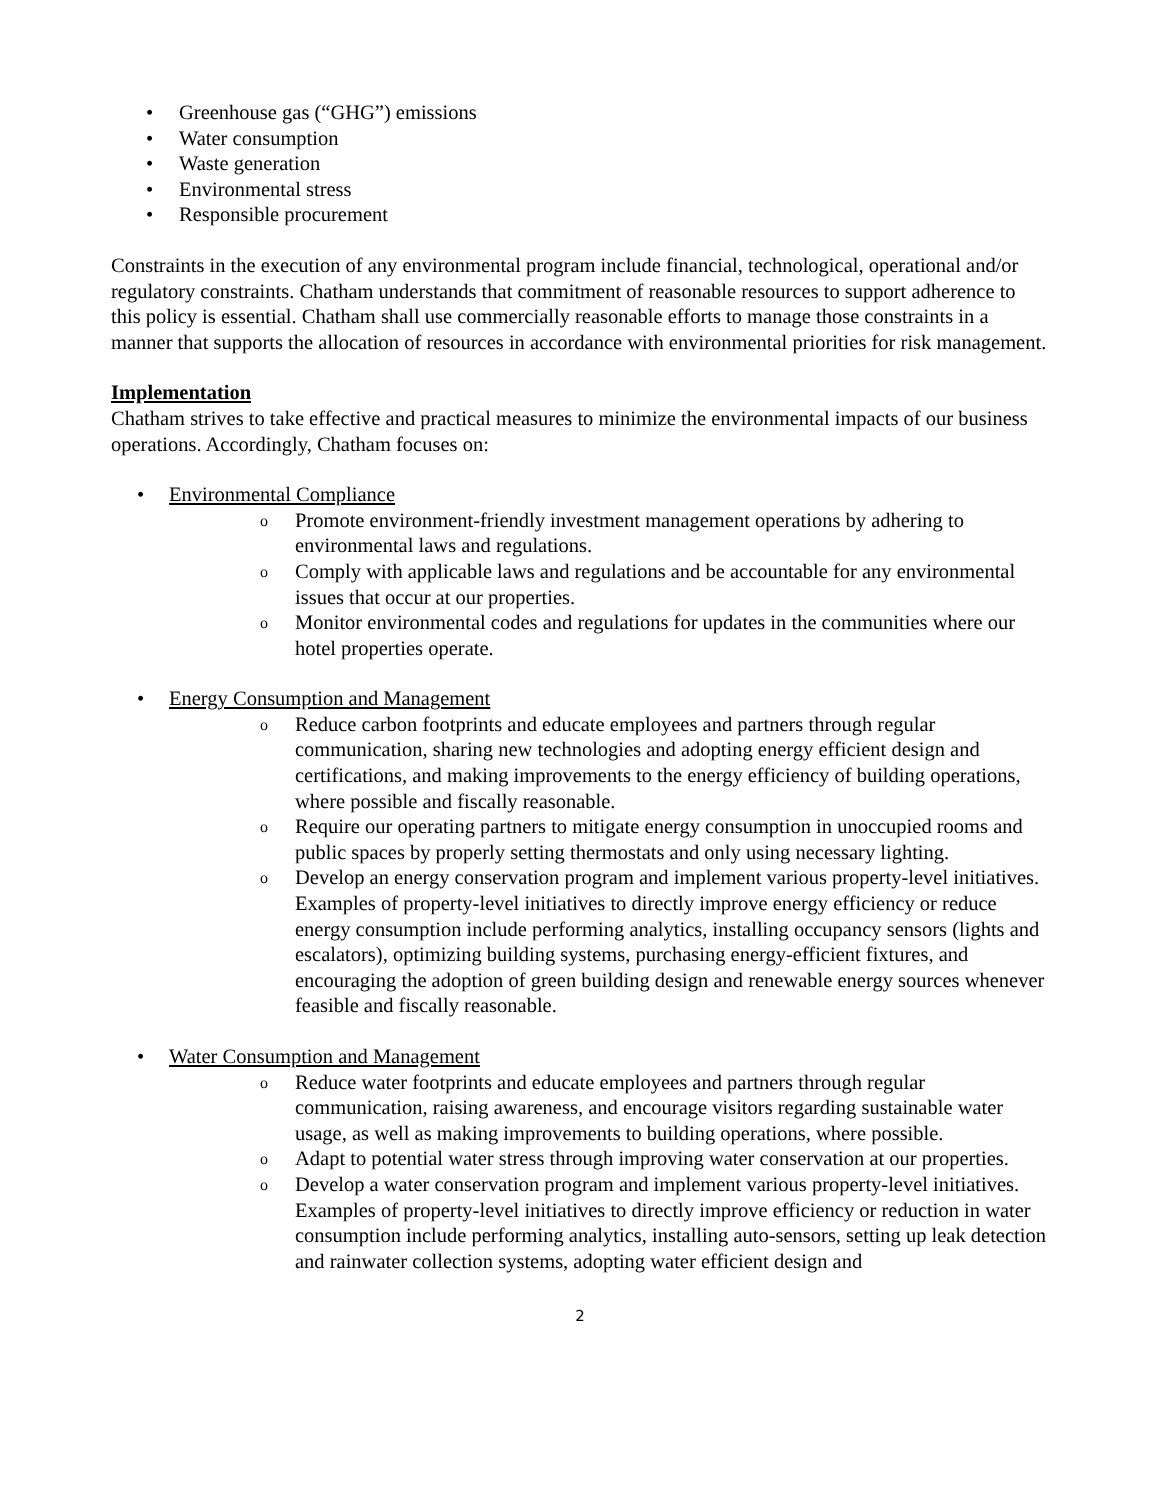• Greenhouse gas (“GHG”) emissions
• Water consumption
• Waste generation
• Environmental stress
• Responsible procurement
Constraints in the execution of any environmental program include financial, technological, operational and/or regulatory constraints. Chatham understands that commitment of reasonable resources to support adherence to this policy is essential. Chatham shall use commercially reasonable efforts to manage those constraints in a manner that supports the allocation of resources in accordance with environmental priorities for risk management.
Implementation
Chatham strives to take effective and practical measures to minimize the environmental impacts of our business operations. Accordingly, Chatham focuses on:
• Environmental Compliance
o Promote environment-friendly investment management operations by adhering to environmental laws and regulations.
o Comply with applicable laws and regulations and be accountable for any environmental issues that occur at our properties.
o Monitor environmental codes and regulations for updates in the communities where our hotel properties operate.
• Energy Consumption and Management
o Reduce carbon footprints and educate employees and partners through regular communication, sharing new technologies and adopting energy efficient design and certifications, and making improvements to the energy efficiency of building operations, where possible and fiscally reasonable.
o Require our operating partners to mitigate energy consumption in unoccupied rooms and public spaces by properly setting thermostats and only using necessary lighting.
o Develop an energy conservation program and implement various property-level initiatives. Examples of property-level initiatives to directly improve energy efficiency or reduce energy consumption include performing analytics, installing occupancy sensors (lights and escalators), optimizing building systems, purchasing energy-efficient fixtures, and encouraging the adoption of green building design and renewable energy sources whenever feasible and fiscally reasonable.
• Water Consumption and Management
o Reduce water footprints and educate employees and partners through regular communication, raising awareness, and encourage visitors regarding sustainable water usage, as well as making improvements to building operations, where possible.
o Adapt to potential water stress through improving water conservation at our properties.
o Develop a water conservation program and implement various property-level initiatives. Examples of property-level initiatives to directly improve efficiency or reduction in water consumption include performing analytics, installing auto-sensors, setting up leak detection and rainwater collection systems, adopting water efficient design and
2